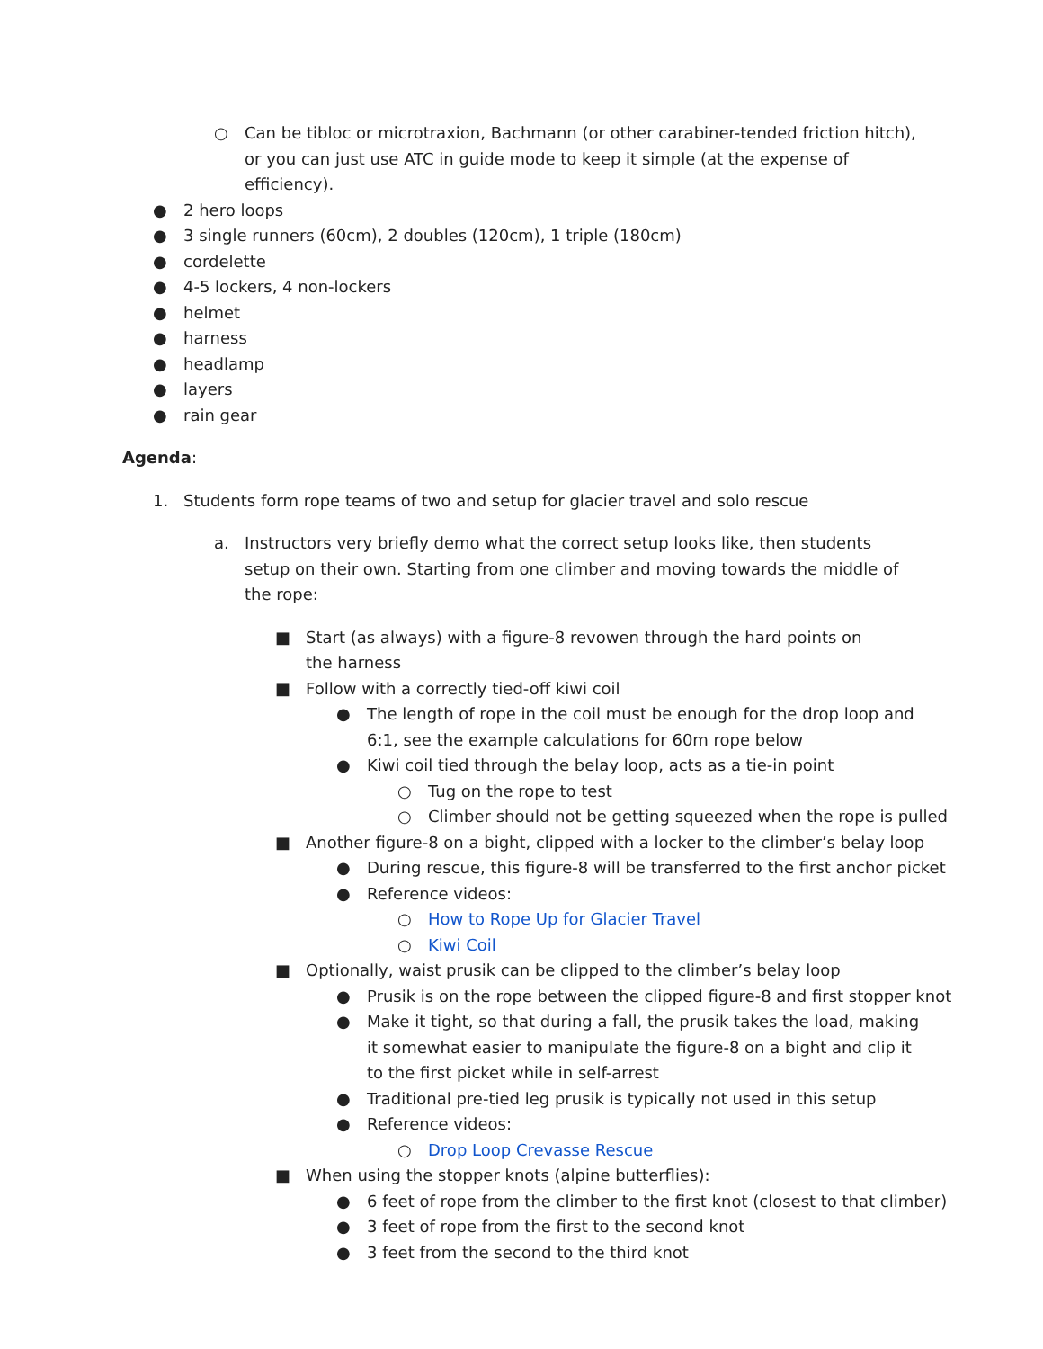○ Can be tibloc or microtraxion, Bachmann (or other carabiner-tended friction hitch), or you can just use ATC in guide mode to keep it simple (at the expense of efficiency).
● 2 hero loops
● 3 single runners (60cm), 2 doubles (120cm), 1 triple (180cm)
● cordelette
● 4-5 lockers, 4 non-lockers
● helmet
● harness
● headlamp
● layers
● rain gear
Agenda:
1. Students form rope teams of two and setup for glacier travel and solo rescue
a. Instructors very briefly demo what the correct setup looks like, then students setup on their own. Starting from one climber and moving towards the middle of the rope:
■ Start (as always) with a figure-8 revowen through the hard points on the harness
■ Follow with a correctly tied-off kiwi coil
● The length of rope in the coil must be enough for the drop loop and 6:1, see the example calculations for 60m rope below
● Kiwi coil tied through the belay loop, acts as a tie-in point
○ Tug on the rope to test
○ Climber should not be getting squeezed when the rope is pulled
■ Another figure-8 on a bight, clipped with a locker to the climber’s belay loop
● During rescue, this figure-8 will be transferred to the first anchor picket
● Reference videos:
○ How to Rope Up for Glacier Travel
○ Kiwi Coil
■ Optionally, waist prusik can be clipped to the climber’s belay loop
● Prusik is on the rope between the clipped figure-8 and first stopper knot
● Make it tight, so that during a fall, the prusik takes the load, making it somewhat easier to manipulate the figure-8 on a bight and clip it to the first picket while in self-arrest
● Traditional pre-tied leg prusik is typically not used in this setup
● Reference videos:
○ Drop Loop Crevasse Rescue
■ When using the stopper knots (alpine butterflies):
● 6 feet of rope from the climber to the first knot (closest to that climber)
● 3 feet of rope from the first to the second knot
● 3 feet from the second to the third knot